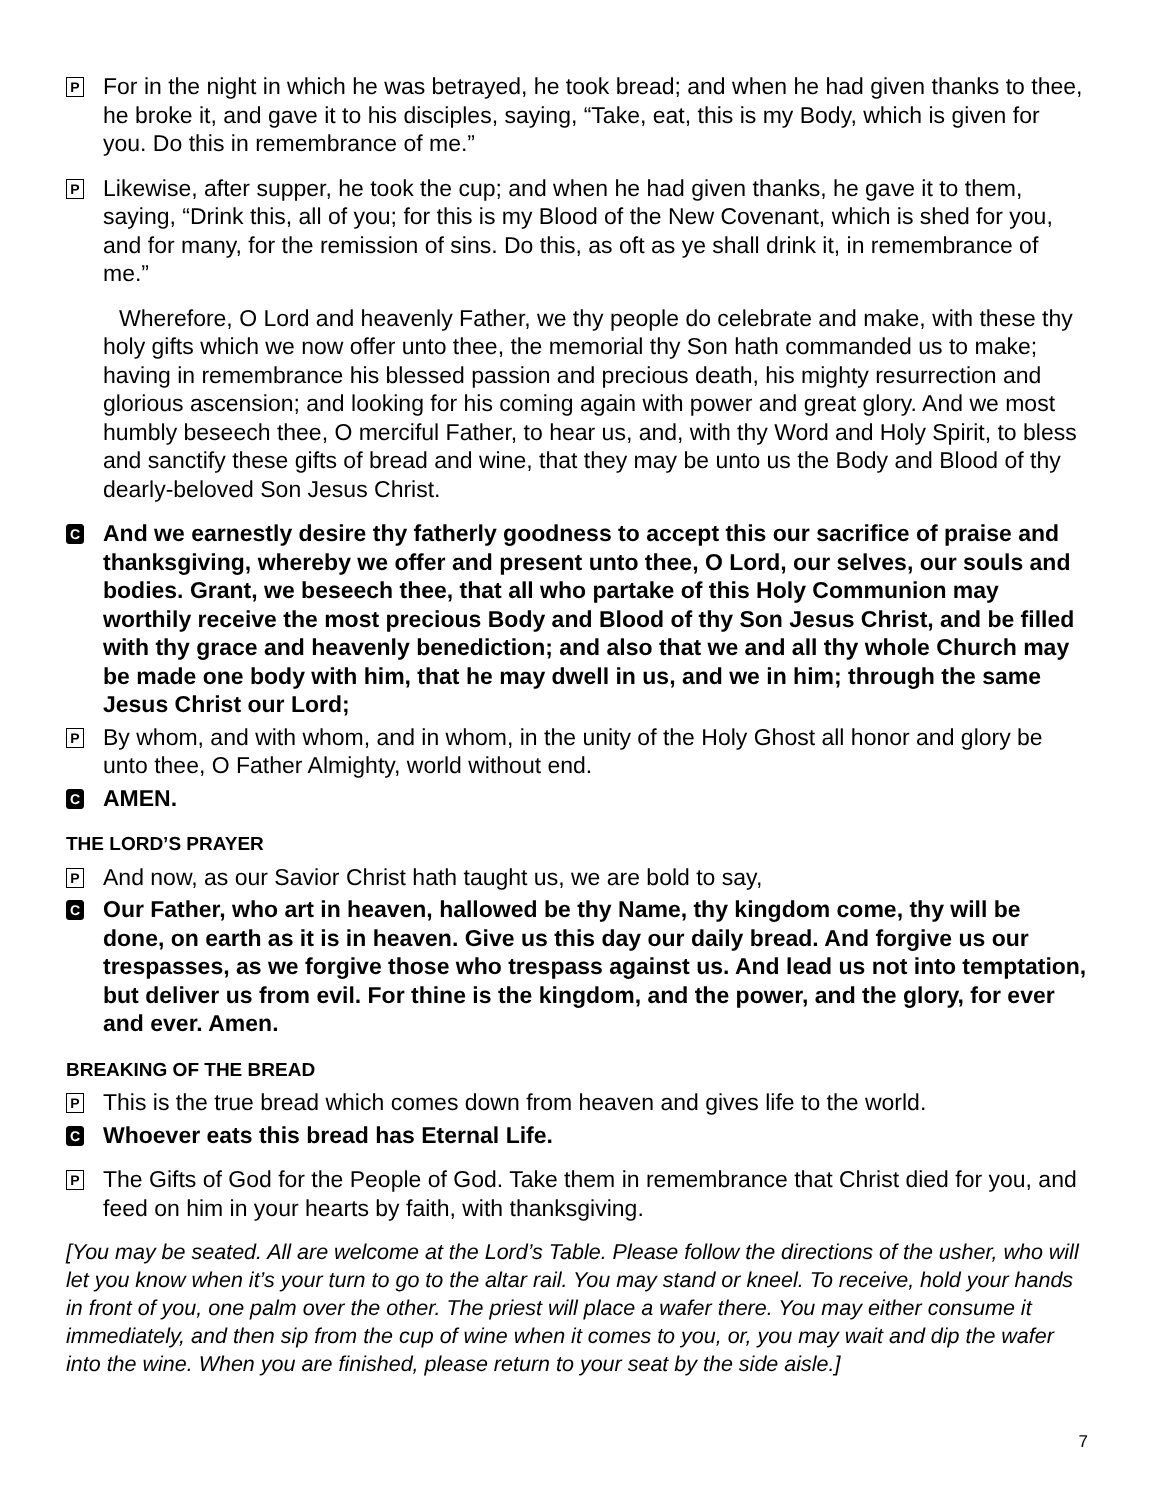P
For in the night in which he was betrayed, he took bread; and when he had given thanks to thee, he broke it, and gave it to his disciples, saying, “Take, eat, this is my Body, which is given for you. Do this in remembrance of me.”
P
Likewise, after supper, he took the cup; and when he had given thanks, he gave it to them, saying, “Drink this, all of you; for this is my Blood of the New Covenant, which is shed for you, and for many, for the remission of sins. Do this, as oft as ye shall drink it, in remembrance of me.”
Wherefore, O Lord and heavenly Father, we thy people do celebrate and make, with these thy holy gifts which we now offer unto thee, the memorial thy Son hath commanded us to make; having in remembrance his blessed passion and precious death, his mighty resurrection and glorious ascension; and looking for his coming again with power and great glory. And we most humbly beseech thee, O merciful Father, to hear us, and, with thy Word and Holy Spirit, to bless and sanctify these gifts of bread and wine, that they may be unto us the Body and Blood of thy dearly-beloved Son Jesus Christ.
C
And we earnestly desire thy fatherly goodness to accept this our sacrifice of praise and thanksgiving, whereby we offer and present unto thee, O Lord, our selves, our souls and bodies. Grant, we beseech thee, that all who partake of this Holy Communion may worthily receive the most precious Body and Blood of thy Son Jesus Christ, and be filled with thy grace and heavenly benediction; and also that we and all thy whole Church may be made one body with him, that he may dwell in us, and we in him; through the same Jesus Christ our Lord;
P
By whom, and with whom, and in whom, in the unity of the Holy Ghost all honor and glory be unto thee, O Father Almighty, world without end.
C
AMEN.
THE LORD’S PRAYER
P
And now, as our Savior Christ hath taught us, we are bold to say,
C
Our Father, who art in heaven, hallowed be thy Name, thy kingdom come, thy will be done, on earth as it is in heaven. Give us this day our daily bread. And forgive us our trespasses, as we forgive those who trespass against us. And lead us not into temptation, but deliver us from evil. For thine is the kingdom, and the power, and the glory, for ever and ever. Amen.
BREAKING OF THE BREAD
P
This is the true bread which comes down from heaven and gives life to the world.
C
Whoever eats this bread has Eternal Life.
P
The Gifts of God for the People of God. Take them in remembrance that Christ died for you, and feed on him in your hearts by faith, with thanksgiving.
[You may be seated. All are welcome at the Lord’s Table. Please follow the directions of the usher, who will let you know when it’s your turn to go to the altar rail. You may stand or kneel. To receive, hold your hands in front of you, one palm over the other. The priest will place a wafer there. You may either consume it immediately, and then sip from the cup of wine when it comes to you, or, you may wait and dip the wafer into the wine. When you are finished, please return to your seat by the side aisle.]
7